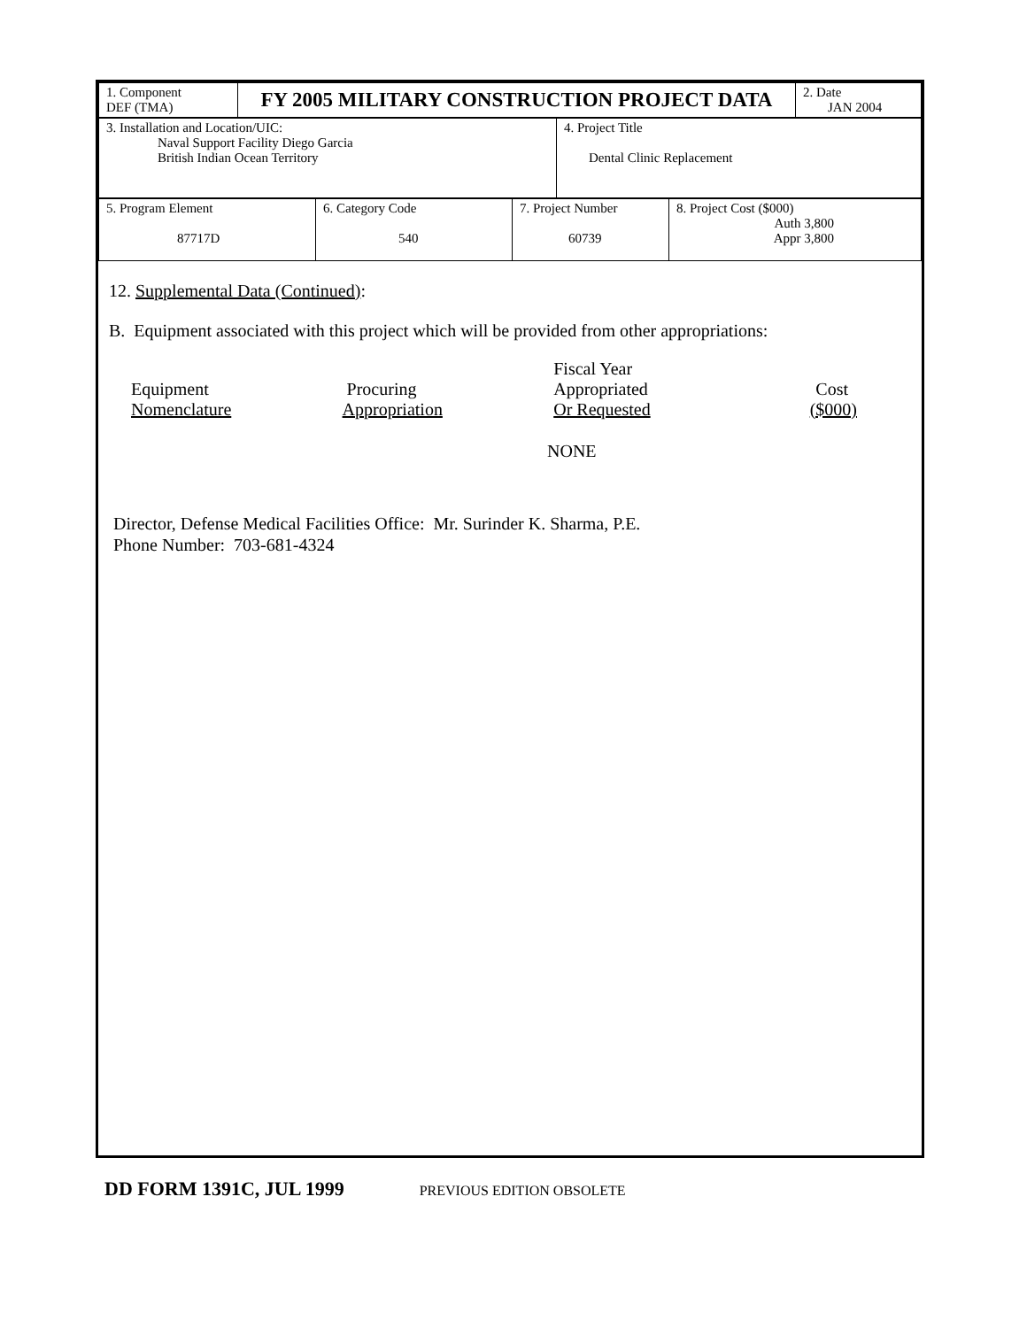| 1. Component DEF (TMA) | FY 2005 MILITARY CONSTRUCTION PROJECT DATA | 2. Date JAN 2004 |
| 3. Installation and Location/UIC: Naval Support Facility Diego Garcia British Indian Ocean Territory | 4. Project Title Dental Clinic Replacement |
| 5. Program Element 87717D | 6. Category Code 540 | 7. Project Number 60739 | 8. Project Cost ($000) Auth 3,800 Appr 3,800 |
12. Supplemental Data (Continued):
B. Equipment associated with this project which will be provided from other appropriations:
| | | Fiscal Year | |
| Equipment | Procuring | Appropriated | Cost |
| Nomenclature | Appropriation | Or Requested | ($000) |
NONE
Director, Defense Medical Facilities Office: Mr. Surinder K. Sharma, P.E.
Phone Number: 703-681-4324
DD FORM 1391C, JUL 1999 PREVIOUS EDITION OBSOLETE